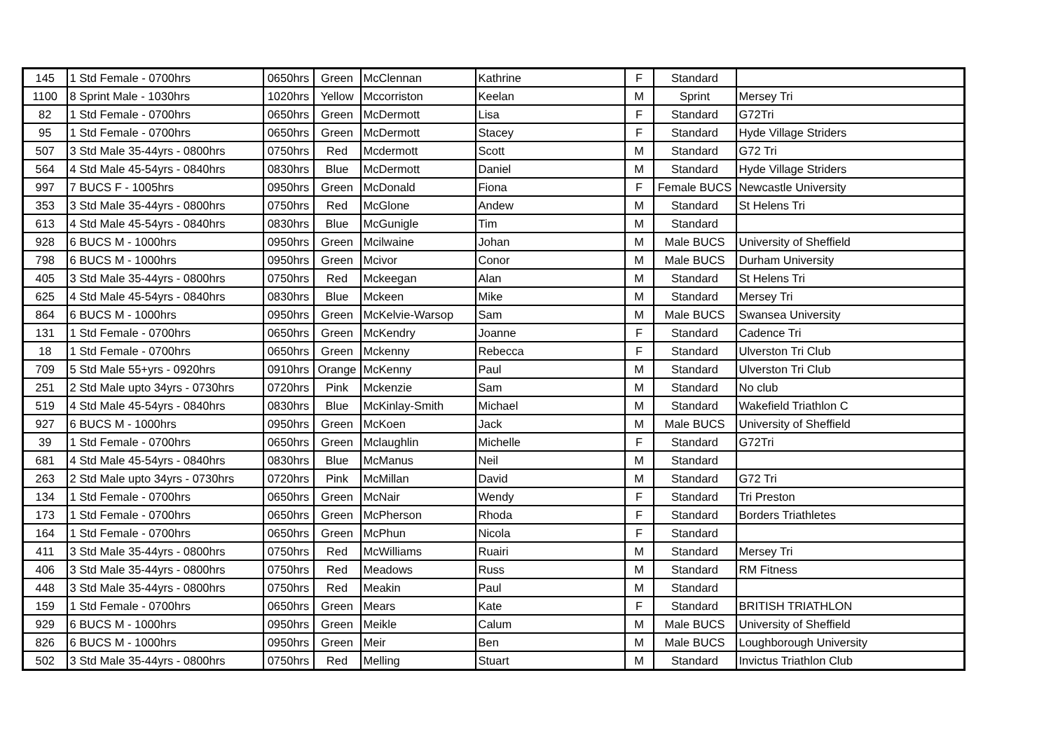| 145 | 1 Std Female - 0700hrs | 0650hrs | Green | McClennan | Kathrine | F | Standard | |
| 1100 | 8 Sprint Male - 1030hrs | 1020hrs | Yellow | Mccorriston | Keelan | M | Sprint | Mersey Tri |
| 82 | 1 Std Female - 0700hrs | 0650hrs | Green | McDermott | Lisa | F | Standard | G72Tri |
| 95 | 1 Std Female - 0700hrs | 0650hrs | Green | McDermott | Stacey | F | Standard | Hyde Village Striders |
| 507 | 3 Std Male 35-44yrs - 0800hrs | 0750hrs | Red | Mcdermott | Scott | M | Standard | G72 Tri |
| 564 | 4 Std Male 45-54yrs - 0840hrs | 0830hrs | Blue | McDermott | Daniel | M | Standard | Hyde Village Striders |
| 997 | 7 BUCS F - 1005hrs | 0950hrs | Green | McDonald | Fiona | F | Female BUCS | Newcastle University |
| 353 | 3 Std Male 35-44yrs - 0800hrs | 0750hrs | Red | McGlone | Andew | M | Standard | St Helens Tri |
| 613 | 4 Std Male 45-54yrs - 0840hrs | 0830hrs | Blue | McGunigle | Tim | M | Standard | |
| 928 | 6 BUCS M - 1000hrs | 0950hrs | Green | Mcilwaine | Johan | M | Male BUCS | University of Sheffield |
| 798 | 6 BUCS M - 1000hrs | 0950hrs | Green | Mcivor | Conor | M | Male BUCS | Durham University |
| 405 | 3 Std Male 35-44yrs - 0800hrs | 0750hrs | Red | Mckeegan | Alan | M | Standard | St Helens Tri |
| 625 | 4 Std Male 45-54yrs - 0840hrs | 0830hrs | Blue | Mckeen | Mike | M | Standard | Mersey Tri |
| 864 | 6 BUCS M - 1000hrs | 0950hrs | Green | McKelvie-Warsop | Sam | M | Male BUCS | Swansea University |
| 131 | 1 Std Female - 0700hrs | 0650hrs | Green | McKendry | Joanne | F | Standard | Cadence Tri |
| 18 | 1 Std Female - 0700hrs | 0650hrs | Green | Mckenny | Rebecca | F | Standard | Ulverston Tri Club |
| 709 | 5 Std Male 55+yrs - 0920hrs | 0910hrs | Orange | McKenny | Paul | M | Standard | Ulverston Tri Club |
| 251 | 2 Std Male upto 34yrs - 0730hrs | 0720hrs | Pink | Mckenzie | Sam | M | Standard | No club |
| 519 | 4 Std Male 45-54yrs - 0840hrs | 0830hrs | Blue | McKinlay-Smith | Michael | M | Standard | Wakefield Triathlon C |
| 927 | 6 BUCS M - 1000hrs | 0950hrs | Green | McKoen | Jack | M | Male BUCS | University of Sheffield |
| 39 | 1 Std Female - 0700hrs | 0650hrs | Green | Mclaughlin | Michelle | F | Standard | G72Tri |
| 681 | 4 Std Male 45-54yrs - 0840hrs | 0830hrs | Blue | McManus | Neil | M | Standard | |
| 263 | 2 Std Male upto 34yrs - 0730hrs | 0720hrs | Pink | McMillan | David | M | Standard | G72 Tri |
| 134 | 1 Std Female - 0700hrs | 0650hrs | Green | McNair | Wendy | F | Standard | Tri Preston |
| 173 | 1 Std Female - 0700hrs | 0650hrs | Green | McPherson | Rhoda | F | Standard | Borders Triathletes |
| 164 | 1 Std Female - 0700hrs | 0650hrs | Green | McPhun | Nicola | F | Standard | |
| 411 | 3 Std Male 35-44yrs - 0800hrs | 0750hrs | Red | McWilliams | Ruairi | M | Standard | Mersey Tri |
| 406 | 3 Std Male 35-44yrs - 0800hrs | 0750hrs | Red | Meadows | Russ | M | Standard | RM Fitness |
| 448 | 3 Std Male 35-44yrs - 0800hrs | 0750hrs | Red | Meakin | Paul | M | Standard | |
| 159 | 1 Std Female - 0700hrs | 0650hrs | Green | Mears | Kate | F | Standard | BRITISH TRIATHLON |
| 929 | 6 BUCS M - 1000hrs | 0950hrs | Green | Meikle | Calum | M | Male BUCS | University of Sheffield |
| 826 | 6 BUCS M - 1000hrs | 0950hrs | Green | Meir | Ben | M | Male BUCS | Loughborough University |
| 502 | 3 Std Male 35-44yrs - 0800hrs | 0750hrs | Red | Melling | Stuart | M | Standard | Invictus Triathlon Club |